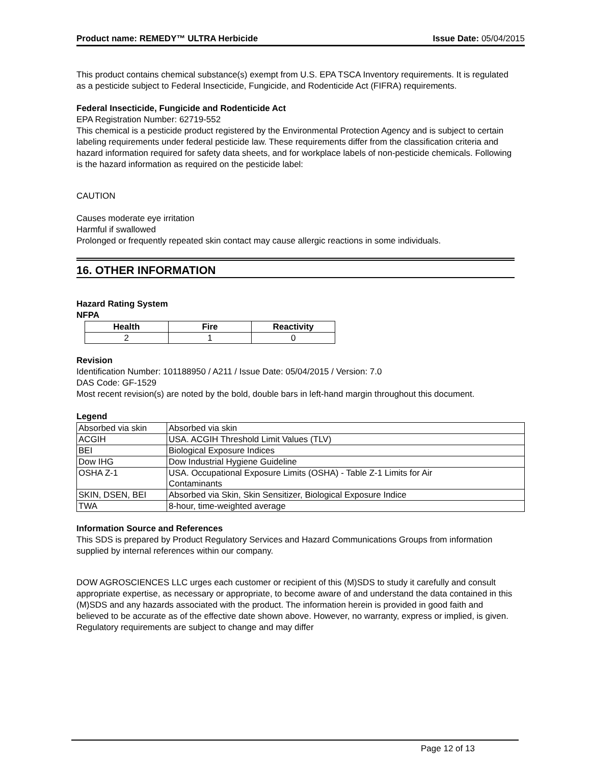Product name: REMEDY™ ULTRA Herbicide Issue Date: 05/04/2015
This product contains chemical substance(s) exempt from U.S. EPA TSCA Inventory requirements. It is regulated as a pesticide subject to Federal Insecticide, Fungicide, and Rodenticide Act (FIFRA) requirements.
Federal Insecticide, Fungicide and Rodenticide Act
EPA Registration Number: 62719-552
This chemical is a pesticide product registered by the Environmental Protection Agency and is subject to certain labeling requirements under federal pesticide law. These requirements differ from the classification criteria and hazard information required for safety data sheets, and for workplace labels of non-pesticide chemicals. Following is the hazard information as required on the pesticide label:
CAUTION
Causes moderate eye irritation
Harmful if swallowed
Prolonged or frequently repeated skin contact may cause allergic reactions in some individuals.
16. OTHER INFORMATION
Hazard Rating System
NFPA
| Health | Fire | Reactivity |
| --- | --- | --- |
| 2 | 1 | 0 |
Revision
Identification Number: 101188950 / A211 / Issue Date: 05/04/2015 / Version: 7.0
DAS Code: GF-1529
Most recent revision(s) are noted by the bold, double bars in left-hand margin throughout this document.
Legend
| Absorbed via skin | Absorbed via skin |
| ACGIH | USA. ACGIH Threshold Limit Values (TLV) |
| BEI | Biological Exposure Indices |
| Dow IHG | Dow Industrial Hygiene Guideline |
| OSHA Z-1 | USA. Occupational Exposure Limits (OSHA) - Table Z-1 Limits for Air Contaminants |
| SKIN, DSEN, BEI | Absorbed via Skin, Skin Sensitizer, Biological Exposure Indice |
| TWA | 8-hour, time-weighted average |
Information Source and References
This SDS is prepared by Product Regulatory Services and Hazard Communications Groups from information supplied by internal references within our company.
DOW AGROSCIENCES LLC urges each customer or recipient of this (M)SDS to study it carefully and consult appropriate expertise, as necessary or appropriate, to become aware of and understand the data contained in this (M)SDS and any hazards associated with the product. The information herein is provided in good faith and believed to be accurate as of the effective date shown above. However, no warranty, express or implied, is given. Regulatory requirements are subject to change and may differ
Page 12 of 13